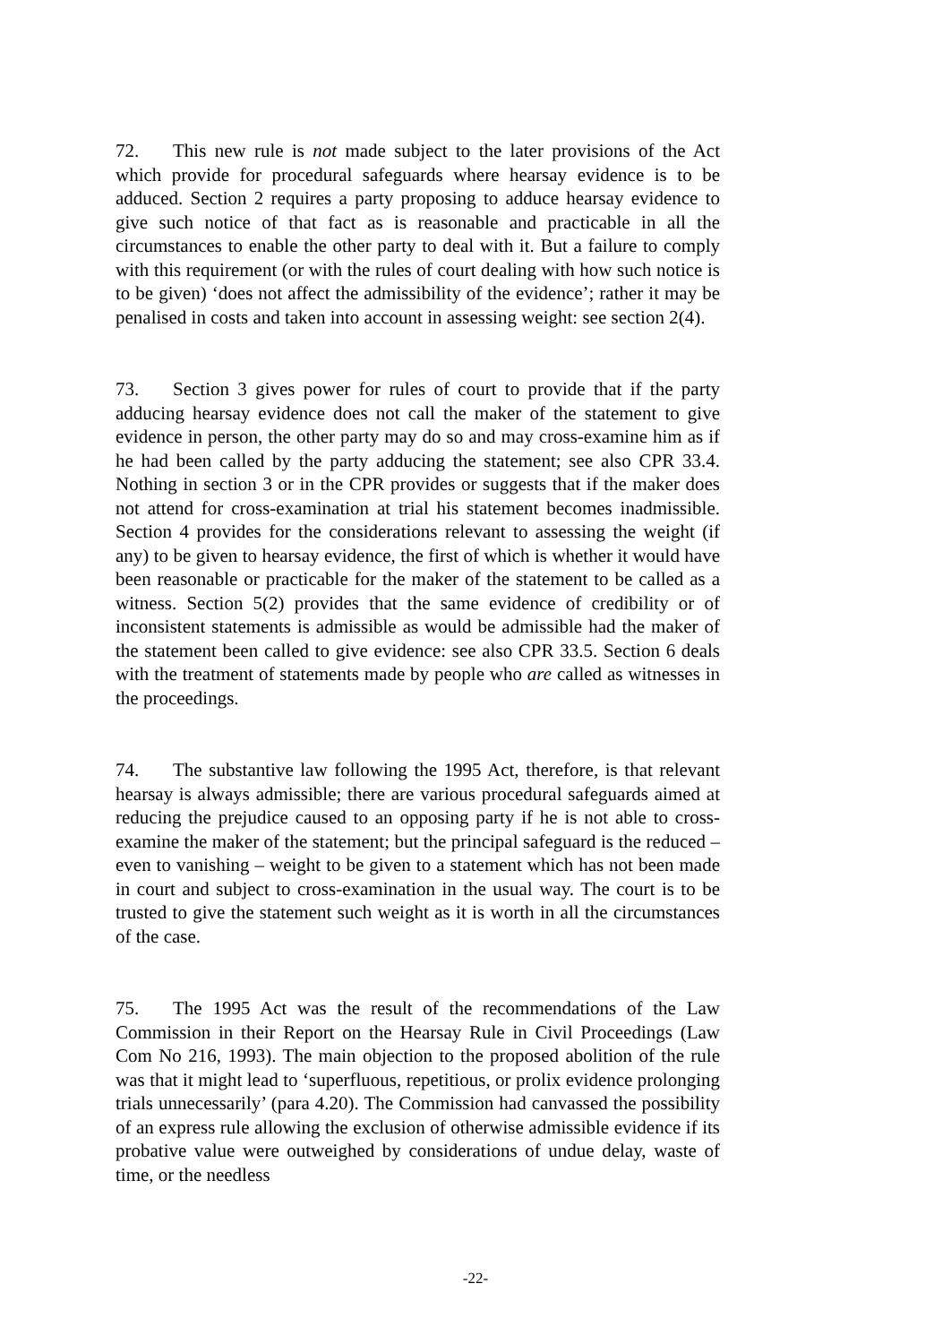72. This new rule is not made subject to the later provisions of the Act which provide for procedural safeguards where hearsay evidence is to be adduced. Section 2 requires a party proposing to adduce hearsay evidence to give such notice of that fact as is reasonable and practicable in all the circumstances to enable the other party to deal with it. But a failure to comply with this requirement (or with the rules of court dealing with how such notice is to be given) ‘does not affect the admissibility of the evidence’; rather it may be penalised in costs and taken into account in assessing weight: see section 2(4).
73. Section 3 gives power for rules of court to provide that if the party adducing hearsay evidence does not call the maker of the statement to give evidence in person, the other party may do so and may cross-examine him as if he had been called by the party adducing the statement; see also CPR 33.4. Nothing in section 3 or in the CPR provides or suggests that if the maker does not attend for cross-examination at trial his statement becomes inadmissible. Section 4 provides for the considerations relevant to assessing the weight (if any) to be given to hearsay evidence, the first of which is whether it would have been reasonable or practicable for the maker of the statement to be called as a witness. Section 5(2) provides that the same evidence of credibility or of inconsistent statements is admissible as would be admissible had the maker of the statement been called to give evidence: see also CPR 33.5. Section 6 deals with the treatment of statements made by people who are called as witnesses in the proceedings.
74. The substantive law following the 1995 Act, therefore, is that relevant hearsay is always admissible; there are various procedural safeguards aimed at reducing the prejudice caused to an opposing party if he is not able to cross-examine the maker of the statement; but the principal safeguard is the reduced – even to vanishing – weight to be given to a statement which has not been made in court and subject to cross-examination in the usual way. The court is to be trusted to give the statement such weight as it is worth in all the circumstances of the case.
75. The 1995 Act was the result of the recommendations of the Law Commission in their Report on the Hearsay Rule in Civil Proceedings (Law Com No 216, 1993). The main objection to the proposed abolition of the rule was that it might lead to ‘superfluous, repetitious, or prolix evidence prolonging trials unnecessarily’ (para 4.20). The Commission had canvassed the possibility of an express rule allowing the exclusion of otherwise admissible evidence if its probative value were outweighed by considerations of undue delay, waste of time, or the needless
-22-